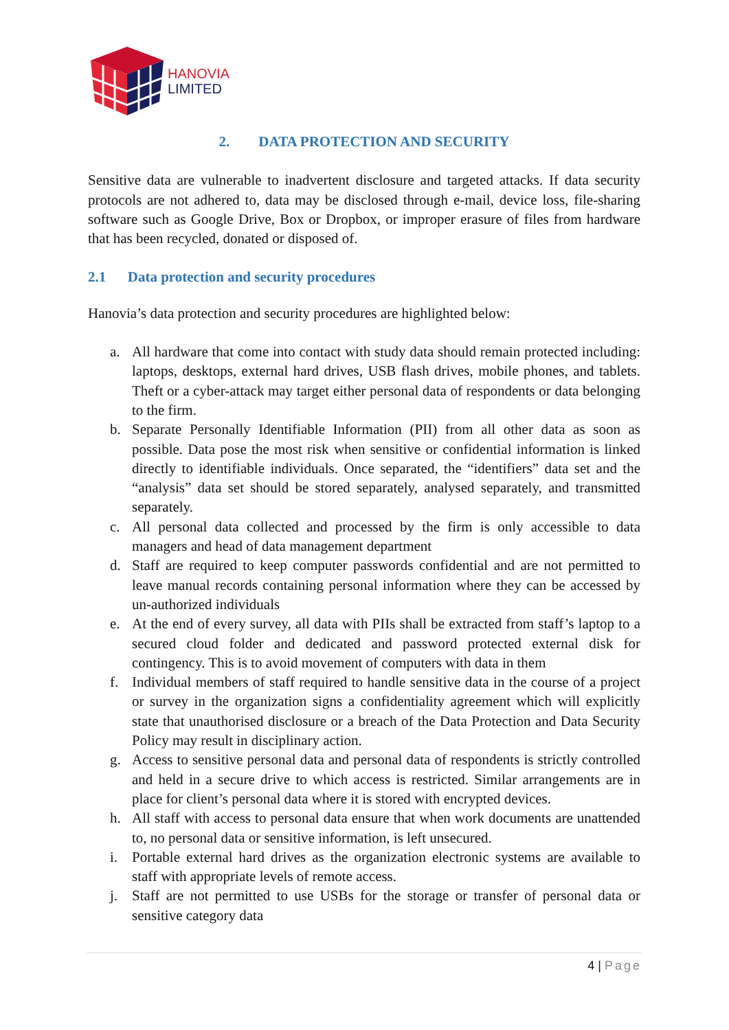HANOVIA
LIMITED
2. DATA PROTECTION AND SECURITY
Sensitive data are vulnerable to inadvertent disclosure and targeted attacks. If data security protocols are not adhered to, data may be disclosed through e-mail, device loss, file-sharing software such as Google Drive, Box or Dropbox, or improper erasure of files from hardware that has been recycled, donated or disposed of.
2.1 Data protection and security procedures
Hanovia’s data protection and security procedures are highlighted below:
a. All hardware that come into contact with study data should remain protected including: laptops, desktops, external hard drives, USB flash drives, mobile phones, and tablets. Theft or a cyber-attack may target either personal data of respondents or data belonging to the firm.
b. Separate Personally Identifiable Information (PII) from all other data as soon as possible. Data pose the most risk when sensitive or confidential information is linked directly to identifiable individuals. Once separated, the “identifiers” data set and the “analysis” data set should be stored separately, analysed separately, and transmitted separately.
c. All personal data collected and processed by the firm is only accessible to data managers and head of data management department
d. Staff are required to keep computer passwords confidential and are not permitted to leave manual records containing personal information where they can be accessed by un-authorized individuals
e. At the end of every survey, all data with PIIs shall be extracted from staff’s laptop to a secured cloud folder and dedicated and password protected external disk for contingency. This is to avoid movement of computers with data in them
f. Individual members of staff required to handle sensitive data in the course of a project or survey in the organization signs a confidentiality agreement which will explicitly state that unauthorised disclosure or a breach of the Data Protection and Data Security Policy may result in disciplinary action.
g. Access to sensitive personal data and personal data of respondents is strictly controlled and held in a secure drive to which access is restricted. Similar arrangements are in place for client’s personal data where it is stored with encrypted devices.
h. All staff with access to personal data ensure that when work documents are unattended to, no personal data or sensitive information, is left unsecured.
i. Portable external hard drives as the organization electronic systems are available to staff with appropriate levels of remote access.
j. Staff are not permitted to use USBs for the storage or transfer of personal data or sensitive category data
4 | Page